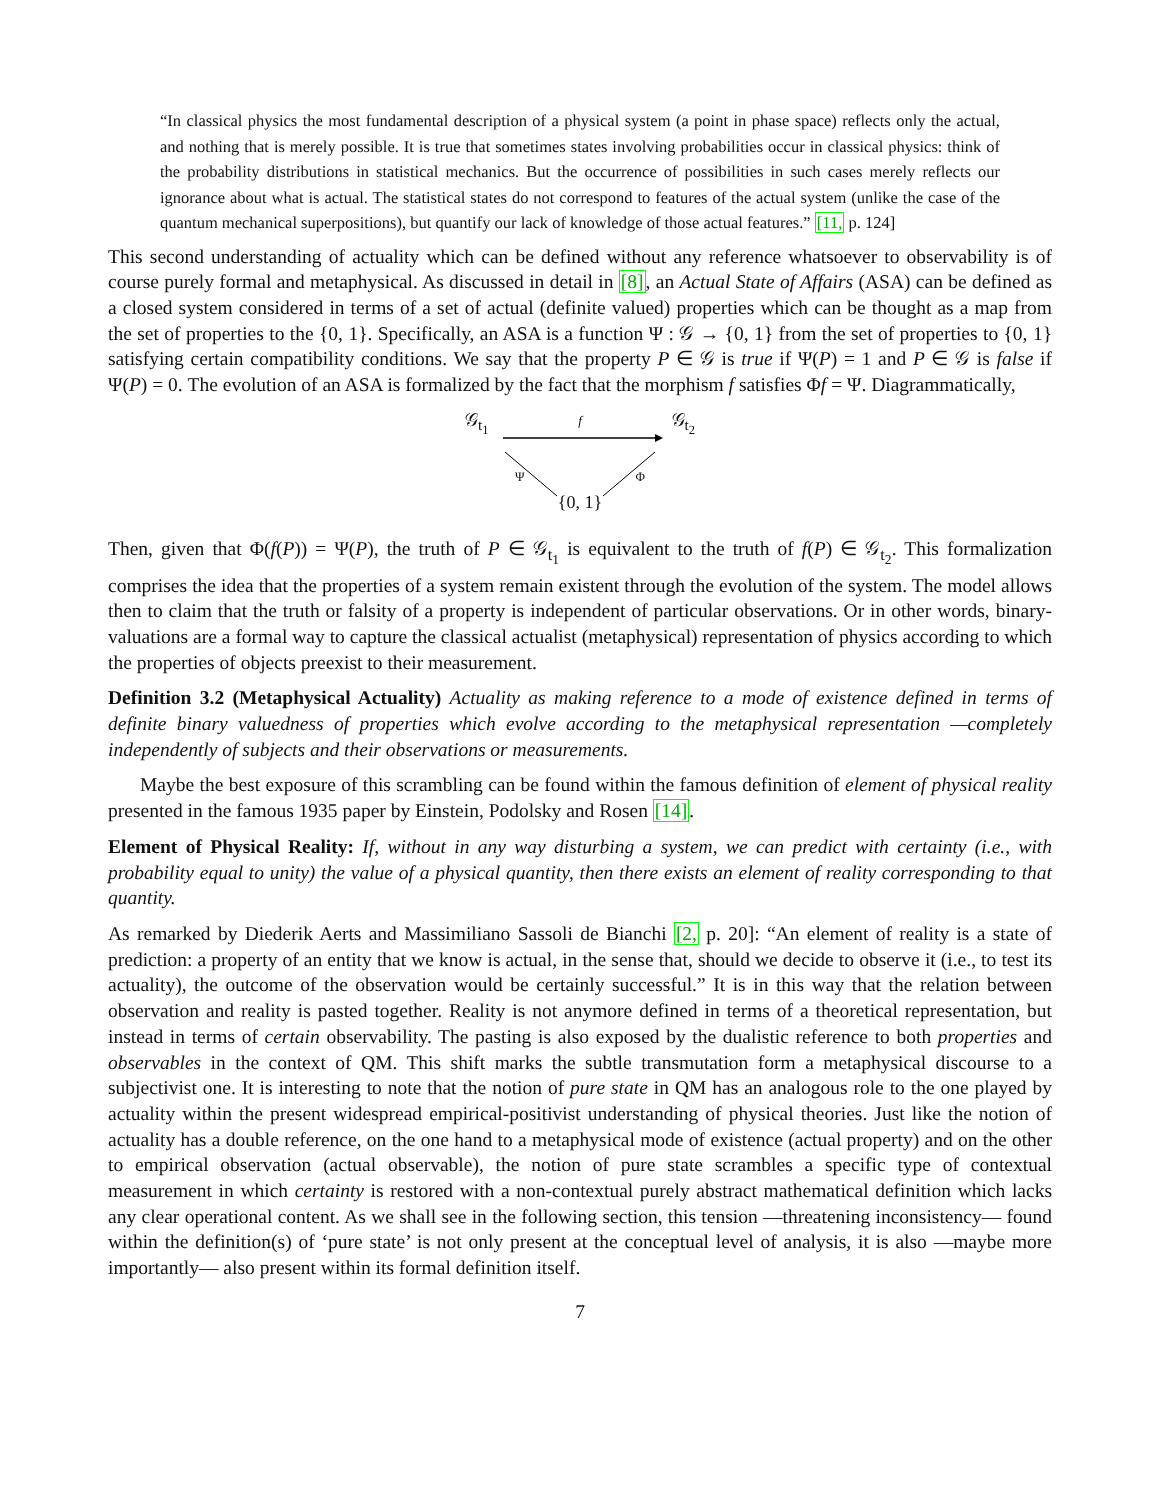“In classical physics the most fundamental description of a physical system (a point in phase space) reflects only the actual, and nothing that is merely possible. It is true that sometimes states involving probabilities occur in classical physics: think of the probability distributions in statistical mechanics. But the occurrence of possibilities in such cases merely reflects our ignorance about what is actual. The statistical states do not correspond to features of the actual system (unlike the case of the quantum mechanical superpositions), but quantify our lack of knowledge of those actual features.” [11, p. 124]
This second understanding of actuality which can be defined without any reference whatsoever to observability is of course purely formal and metaphysical. As discussed in detail in [8], an Actual State of Affairs (ASA) can be defined as a closed system considered in terms of a set of actual (definite valued) properties which can be thought as a map from the set of properties to the {0, 1}. Specifically, an ASA is a function Ψ : 𝒢 → {0, 1} from the set of properties to {0, 1} satisfying certain compatibility conditions. We say that the property P ∈ 𝒢 is true if Ψ(P) = 1 and P ∈ 𝒢 is false if Ψ(P) = 0. The evolution of an ASA is formalized by the fact that the morphism f satisfies Φf = Ψ. Diagrammatically,
𝒢<sub>t<sub>1</sub></sub> f 𝒢<sub>t<sub>2</sub></sub>
Ψ Φ
{0, 1}
Then, given that Φ(f(P)) = Ψ(P), the truth of P ∈ 𝒢<sub>t<sub>1</sub></sub> is equivalent to the truth of f(P) ∈ 𝒢<sub>t<sub>2</sub></sub>. This formalization comprises the idea that the properties of a system remain existent through the evolution of the system. The model allows then to claim that the truth or falsity of a property is independent of particular observations. Or in other words, binary-valuations are a formal way to capture the classical actualist (metaphysical) representation of physics according to which the properties of objects preexist to their measurement.
Definition 3.2 (Metaphysical Actuality) Actuality as making reference to a mode of existence defined in terms of definite binary valuedness of properties which evolve according to the metaphysical representation —completely independently of subjects and their observations or measurements.
Maybe the best exposure of this scrambling can be found within the famous definition of element of physical reality presented in the famous 1935 paper by Einstein, Podolsky and Rosen [14].
Element of Physical Reality: If, without in any way disturbing a system, we can predict with certainty (i.e., with probability equal to unity) the value of a physical quantity, then there exists an element of reality corresponding to that quantity.
As remarked by Diederik Aerts and Massimiliano Sassoli de Bianchi [2, p. 20]: “An element of reality is a state of prediction: a property of an entity that we know is actual, in the sense that, should we decide to observe it (i.e., to test its actuality), the outcome of the observation would be certainly successful.” It is in this way that the relation between observation and reality is pasted together. Reality is not anymore defined in terms of a theoretical representation, but instead in terms of certain observability. The pasting is also exposed by the dualistic reference to both properties and observables in the context of QM. This shift marks the subtle transmutation form a metaphysical discourse to a subjectivist one. It is interesting to note that the notion of pure state in QM has an analogous role to the one played by actuality within the present widespread empirical-positivist understanding of physical theories. Just like the notion of actuality has a double reference, on the one hand to a metaphysical mode of existence (actual property) and on the other to empirical observation (actual observable), the notion of pure state scrambles a specific type of contextual measurement in which certainty is restored with a non-contextual purely abstract mathematical definition which lacks any clear operational content. As we shall see in the following section, this tension —threatening inconsistency— found within the definition(s) of ‘pure state’ is not only present at the conceptual level of analysis, it is also —maybe more importantly— also present within its formal definition itself.
7